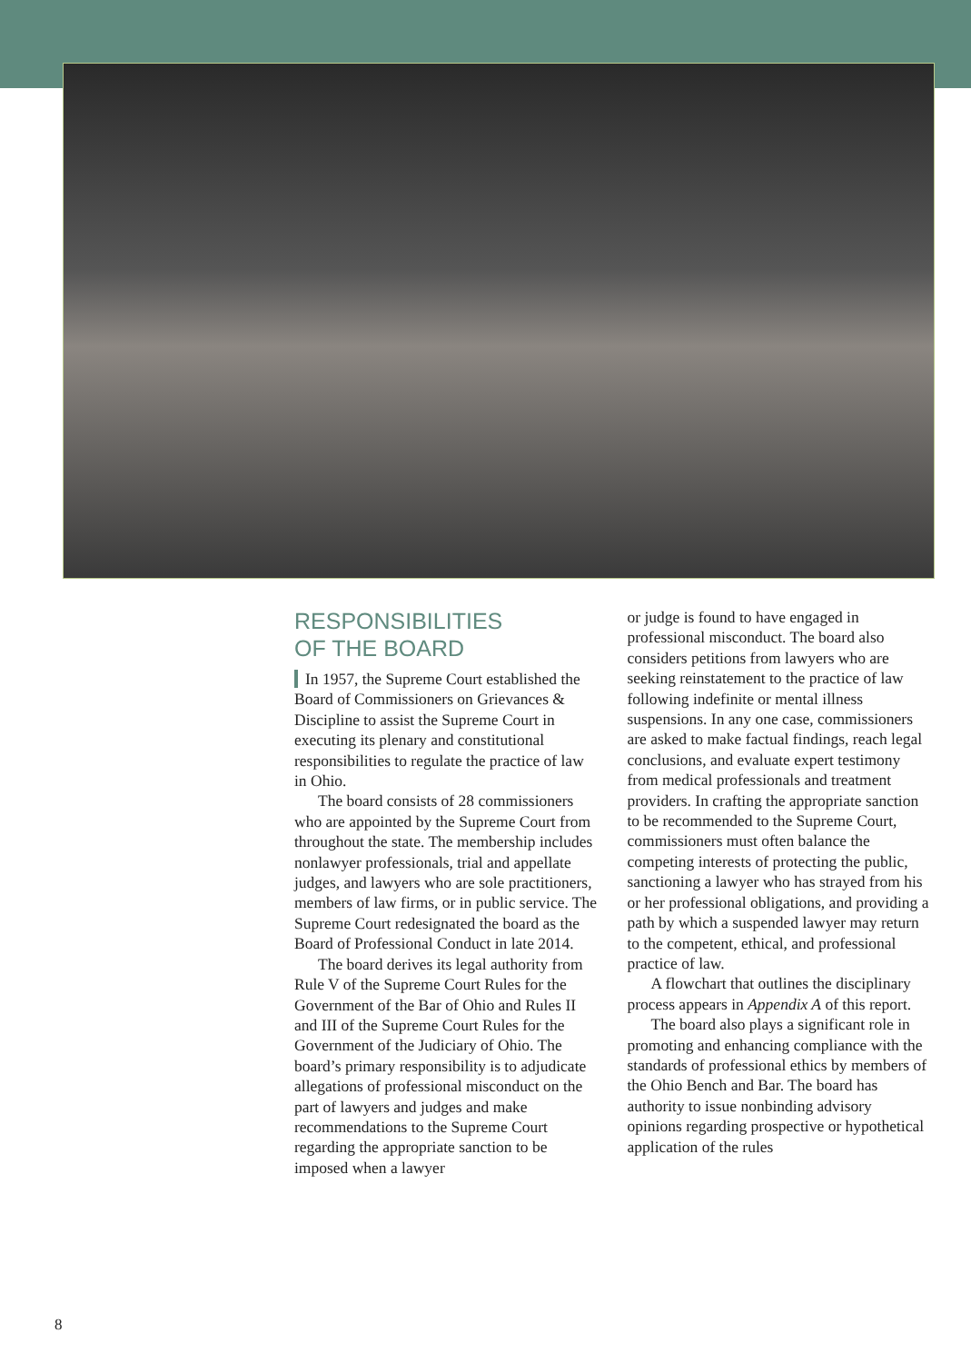RESPONSIBILITIES
OF THE BOARD
In 1957, the Supreme Court established the Board of Commissioners on Grievances & Discipline to assist the Supreme Court in executing its plenary and constitutional responsibilities to regulate the practice of law in Ohio.
The board consists of 28 commissioners who are appointed by the Supreme Court from throughout the state. The membership includes nonlawyer professionals, trial and appellate judges, and lawyers who are sole practitioners, members of law firms, or in public service. The Supreme Court redesignated the board as the Board of Professional Conduct in late 2014.
The board derives its legal authority from Rule V of the Supreme Court Rules for the Government of the Bar of Ohio and Rules II and III of the Supreme Court Rules for the Government of the Judiciary of Ohio. The board’s primary responsibility is to adjudicate allegations of professional misconduct on the part of lawyers and judges and make recommendations to the Supreme Court regarding the appropriate sanction to be imposed when a lawyer
or judge is found to have engaged in professional misconduct. The board also considers petitions from lawyers who are seeking reinstatement to the practice of law following indefinite or mental illness suspensions. In any one case, commissioners are asked to make factual findings, reach legal conclusions, and evaluate expert testimony from medical professionals and treatment providers. In crafting the appropriate sanction to be recommended to the Supreme Court, commissioners must often balance the competing interests of protecting the public, sanctioning a lawyer who has strayed from his or her professional obligations, and providing a path by which a suspended lawyer may return to the competent, ethical, and professional practice of law.
A flowchart that outlines the disciplinary process appears in Appendix A of this report.
The board also plays a significant role in promoting and enhancing compliance with the standards of professional ethics by members of the Ohio Bench and Bar. The board has authority to issue nonbinding advisory opinions regarding prospective or hypothetical application of the rules
8